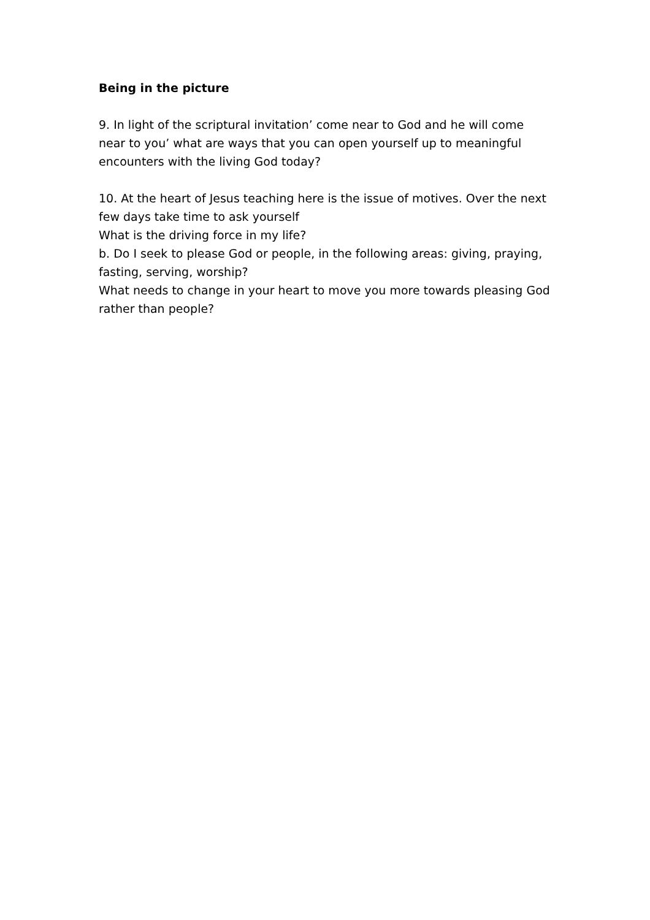Being in the picture
9. In light of the scriptural invitation’ come near to God and he will come near to you’ what are ways that you can open yourself up to meaningful encounters with the living God today?
10. At the heart of Jesus teaching here is the issue of motives. Over the next few days take time to ask yourself
What is the driving force in my life?
b. Do I seek to please God or people, in the following areas: giving, praying, fasting, serving, worship?
What needs to change in your heart to move you more towards pleasing God rather than people?